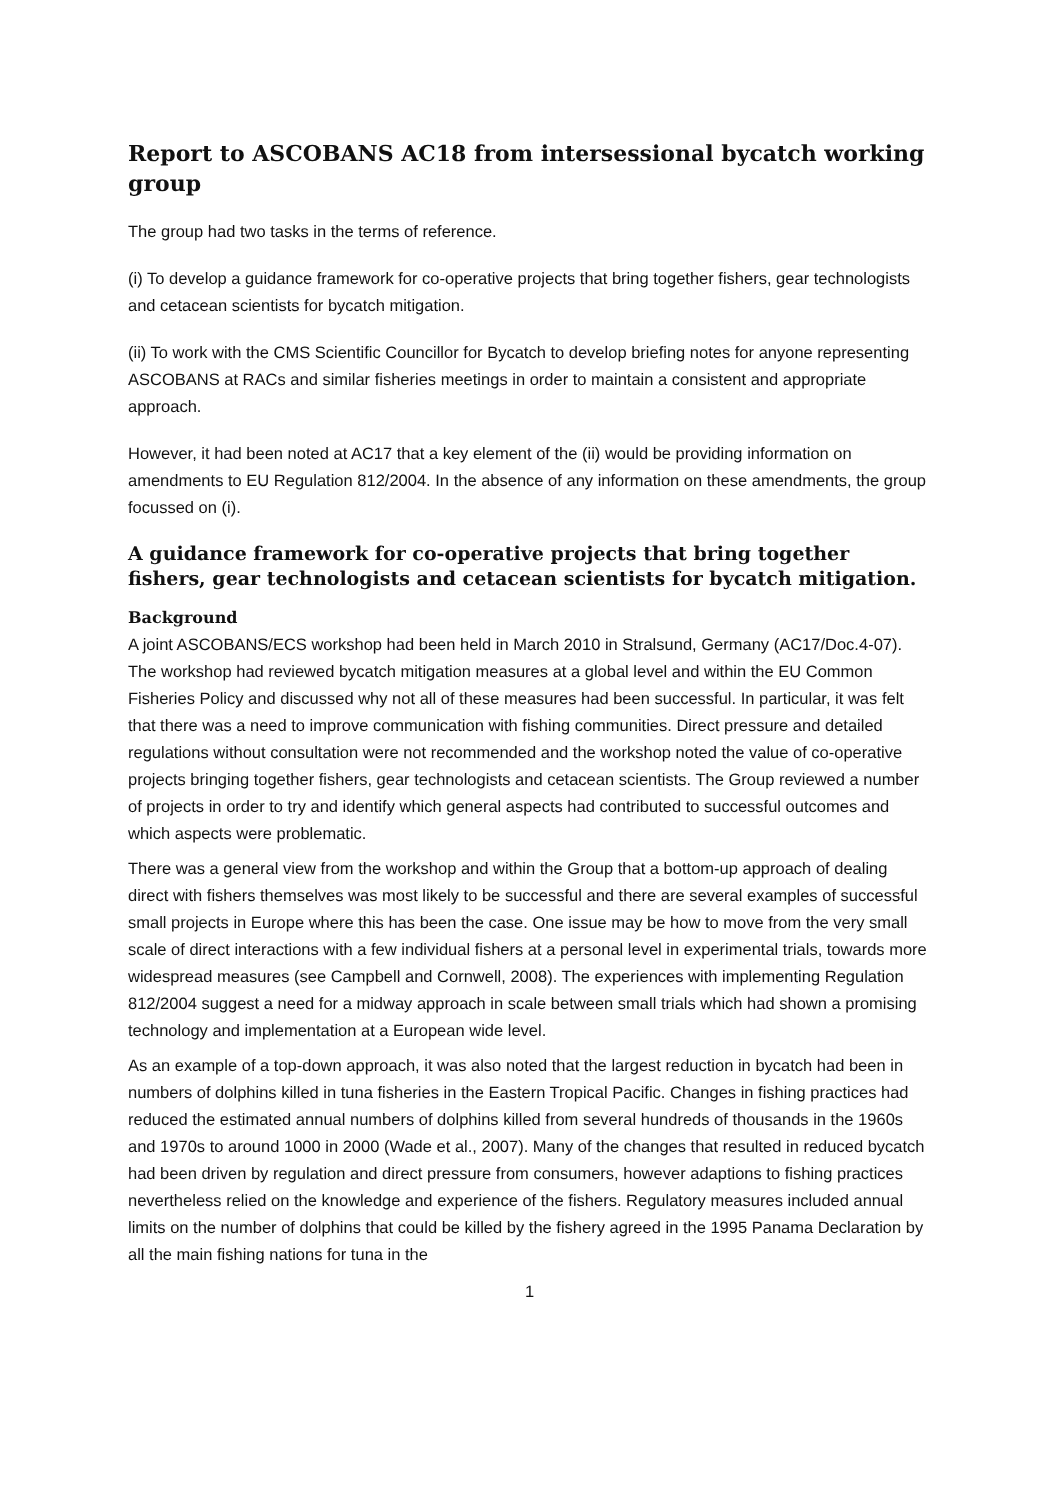Report to ASCOBANS AC18 from intersessional bycatch working group
The group had two tasks in the terms of reference.
(i) To develop a guidance framework for co-operative projects that bring together fishers, gear technologists and cetacean scientists for bycatch mitigation.
(ii) To work with the CMS Scientific Councillor for Bycatch to develop briefing notes for anyone representing ASCOBANS at RACs and similar fisheries meetings in order to maintain a consistent and appropriate approach.
However, it had been noted at AC17 that a key element of the (ii) would be providing information on amendments to EU Regulation 812/2004. In the absence of any information on these amendments, the group focussed on (i).
A guidance framework for co-operative projects that bring together fishers, gear technologists and cetacean scientists for bycatch mitigation.
Background
A joint ASCOBANS/ECS workshop had been held in March 2010 in Stralsund, Germany (AC17/Doc.4-07). The workshop had reviewed bycatch mitigation measures at a global level and within the EU Common Fisheries Policy and discussed why not all of these measures had been successful. In particular, it was felt that there was a need to improve communication with fishing communities. Direct pressure and detailed regulations without consultation were not recommended and the workshop noted the value of co-operative projects bringing together fishers, gear technologists and cetacean scientists. The Group reviewed a number of projects in order to try and identify which general aspects had contributed to successful outcomes and which aspects were problematic.
There was a general view from the workshop and within the Group that a bottom-up approach of dealing direct with fishers themselves was most likely to be successful and there are several examples of successful small projects in Europe where this has been the case. One issue may be how to move from the very small scale of direct interactions with a few individual fishers at a personal level in experimental trials, towards more widespread measures (see Campbell and Cornwell, 2008). The experiences with implementing Regulation 812/2004 suggest a need for a midway approach in scale between small trials which had shown a promising technology and implementation at a European wide level.
As an example of a top-down approach, it was also noted that the largest reduction in bycatch had been in numbers of dolphins killed in tuna fisheries in the Eastern Tropical Pacific. Changes in fishing practices had reduced the estimated annual numbers of dolphins killed from several hundreds of thousands in the 1960s and 1970s to around 1000 in 2000 (Wade et al., 2007). Many of the changes that resulted in reduced bycatch had been driven by regulation and direct pressure from consumers, however adaptions to fishing practices nevertheless relied on the knowledge and experience of the fishers. Regulatory measures included annual limits on the number of dolphins that could be killed by the fishery agreed in the 1995 Panama Declaration by all the main fishing nations for tuna in the
1